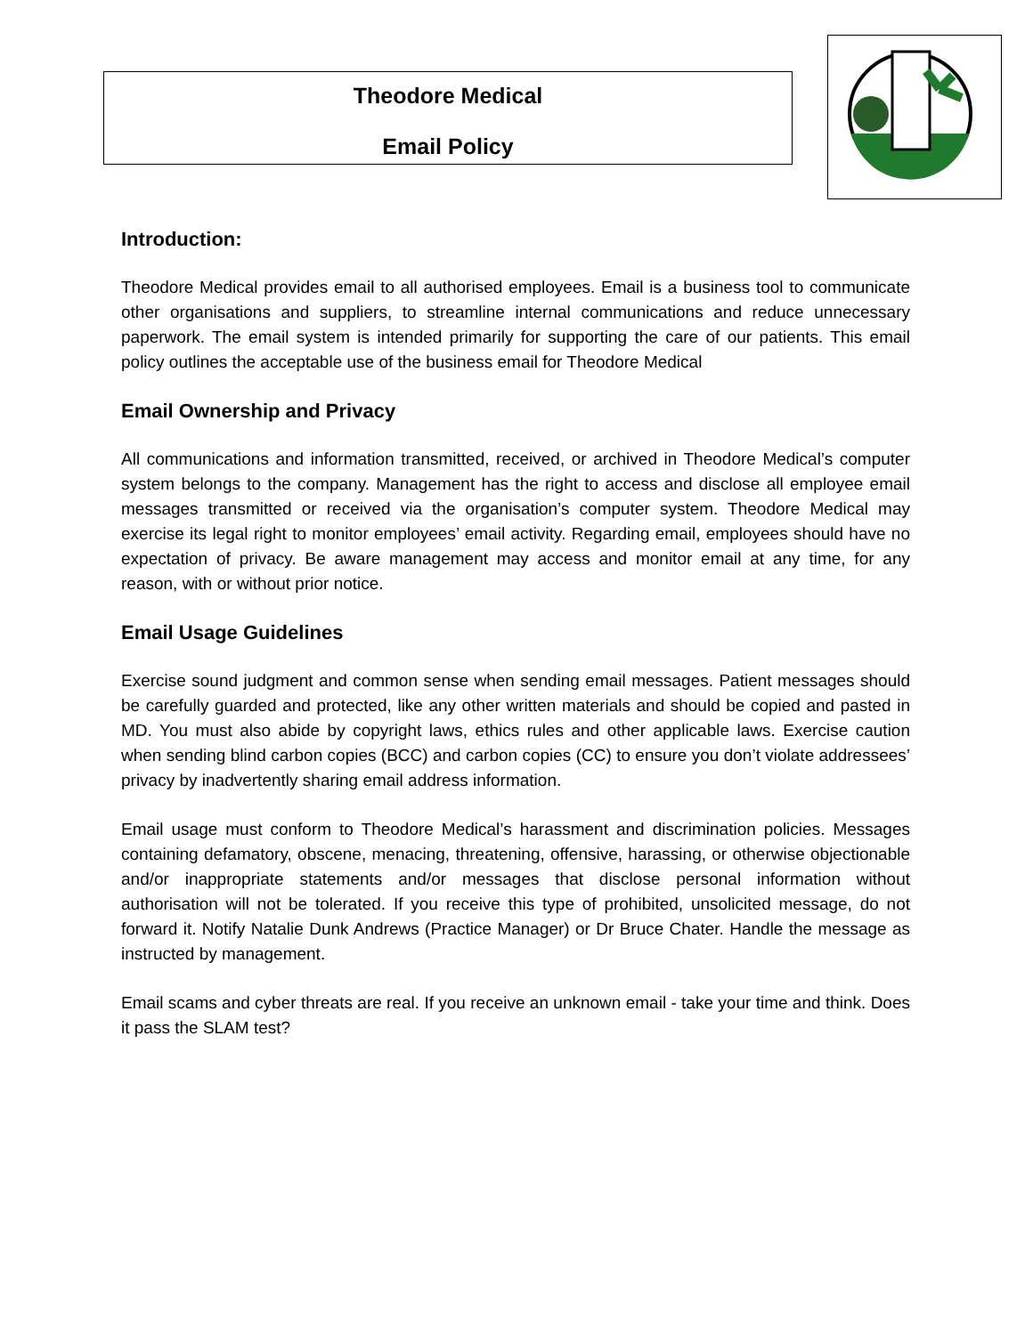Theodore Medical
Email Policy
Introduction:
Theodore Medical provides email to all authorised employees. Email is a business tool to communicate other organisations and suppliers, to streamline internal communications and reduce unnecessary paperwork. The email system is intended primarily for supporting the care of our patients. This email policy outlines the acceptable use of the business email for Theodore Medical
Email Ownership and Privacy
All communications and information transmitted, received, or archived in Theodore Medical’s computer system belongs to the company. Management has the right to access and disclose all employee email messages transmitted or received via the organisation’s computer system. Theodore Medical may exercise its legal right to monitor employees’ email activity. Regarding email, employees should have no expectation of privacy. Be aware management may access and monitor email at any time, for any reason, with or without prior notice.
Email Usage Guidelines
Exercise sound judgment and common sense when sending email messages. Patient messages should be carefully guarded and protected, like any other written materials and should be copied and pasted in MD. You must also abide by copyright laws, ethics rules and other applicable laws. Exercise caution when sending blind carbon copies (BCC) and carbon copies (CC) to ensure you don’t violate addressees’ privacy by inadvertently sharing email address information.
Email usage must conform to Theodore Medical’s harassment and discrimination policies. Messages containing defamatory, obscene, menacing, threatening, offensive, harassing, or otherwise objectionable and/or inappropriate statements and/or messages that disclose personal information without authorisation will not be tolerated. If you receive this type of prohibited, unsolicited message, do not forward it. Notify Natalie Dunk Andrews (Practice Manager) or Dr Bruce Chater. Handle the message as instructed by management.
Email scams and cyber threats are real. If you receive an unknown email - take your time and think. Does it pass the SLAM test?